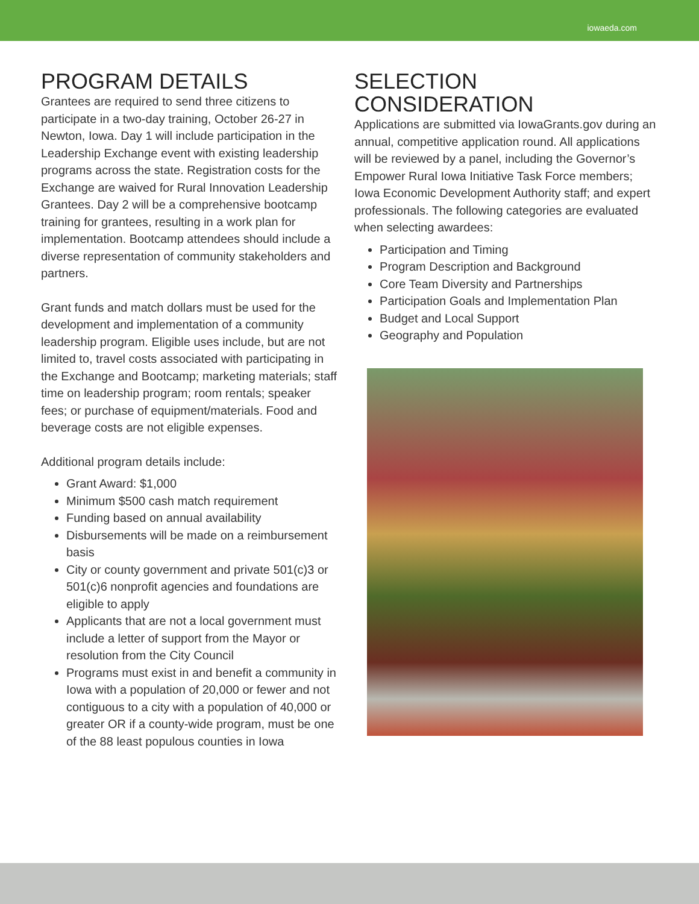iowaeda.com
PROGRAM DETAILS
Grantees are required to send three citizens to participate in a two-day training, October 26-27 in Newton, Iowa. Day 1 will include participation in the Leadership Exchange event with existing leadership programs across the state. Registration costs for the Exchange are waived for Rural Innovation Leadership Grantees. Day 2 will be a comprehensive bootcamp training for grantees, resulting in a work plan for implementation. Bootcamp attendees should include a diverse representation of community stakeholders and partners.
Grant funds and match dollars must be used for the development and implementation of a community leadership program. Eligible uses include, but are not limited to, travel costs associated with participating in the Exchange and Bootcamp; marketing materials; staff time on leadership program; room rentals; speaker fees; or purchase of equipment/materials. Food and beverage costs are not eligible expenses.
Additional program details include:
Grant Award: $1,000
Minimum $500 cash match requirement
Funding based on annual availability
Disbursements will be made on a reimbursement basis
City or county government and private 501(c)3 or 501(c)6 nonprofit agencies and foundations are eligible to apply
Applicants that are not a local government must include a letter of support from the Mayor or resolution from the City Council
Programs must exist in and benefit a community in Iowa with a population of 20,000 or fewer and not contiguous to a city with a population of 40,000 or greater OR if a county-wide program, must be one of the 88 least populous counties in Iowa
SELECTION CONSIDERATION
Applications are submitted via IowaGrants.gov during an annual, competitive application round. All applications will be reviewed by a panel, including the Governor’s Empower Rural Iowa Initiative Task Force members; Iowa Economic Development Authority staff; and expert professionals. The following categories are evaluated when selecting awardees:
Participation and Timing
Program Description and Background
Core Team Diversity and Partnerships
Participation Goals and Implementation Plan
Budget and Local Support
Geography and Population